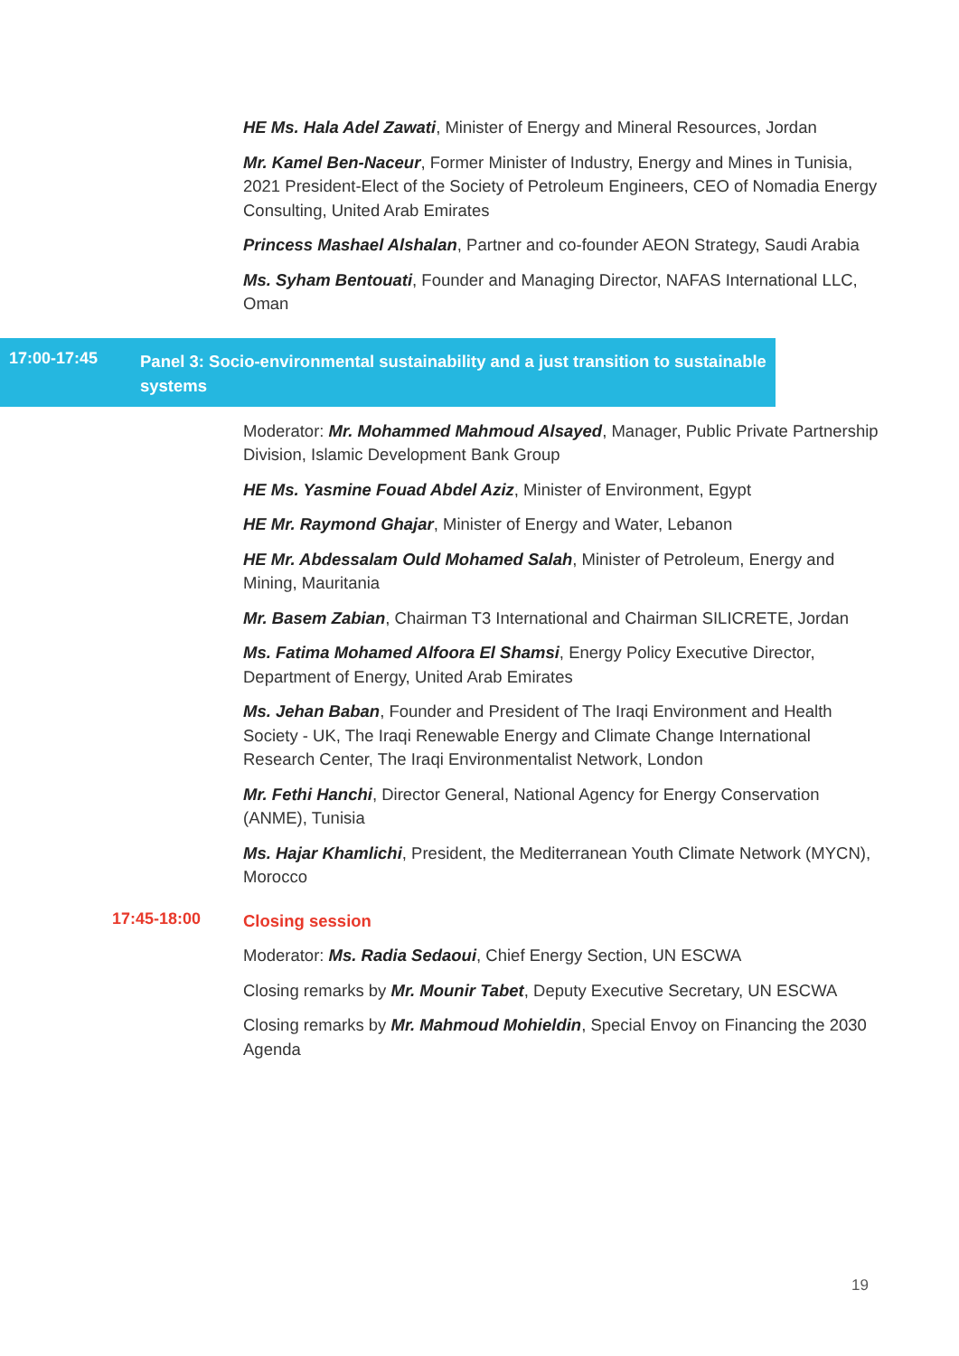HE Ms. Hala Adel Zawati, Minister of Energy and Mineral Resources, Jordan
Mr. Kamel Ben-Naceur, Former Minister of Industry, Energy and Mines in Tunisia, 2021 President-Elect of the Society of Petroleum Engineers, CEO of Nomadia Energy Consulting, United Arab Emirates
Princess Mashael Alshalan, Partner and co-founder AEON Strategy, Saudi Arabia
Ms. Syham Bentouati, Founder and Managing Director, NAFAS International LLC, Oman
17:00-17:45
Panel 3: Socio-environmental sustainability and a just transition to sustainable systems
Moderator: Mr. Mohammed Mahmoud Alsayed, Manager, Public Private Partnership Division, Islamic Development Bank Group
HE Ms. Yasmine Fouad Abdel Aziz, Minister of Environment, Egypt
HE Mr. Raymond Ghajar, Minister of Energy and Water, Lebanon
HE Mr. Abdessalam Ould Mohamed Salah, Minister of Petroleum, Energy and Mining, Mauritania
Mr. Basem Zabian, Chairman T3 International and Chairman SILICRETE, Jordan
Ms. Fatima Mohamed Alfoora El Shamsi, Energy Policy Executive Director, Department of Energy, United Arab Emirates
Ms. Jehan Baban, Founder and President of The Iraqi Environment and Health Society - UK, The Iraqi Renewable Energy and Climate Change International Research Center, The Iraqi Environmentalist Network, London
Mr. Fethi Hanchi, Director General, National Agency for Energy Conservation (ANME), Tunisia
Ms. Hajar Khamlichi, President, the Mediterranean Youth Climate Network (MYCN), Morocco
17:45-18:00
Closing session
Moderator: Ms. Radia Sedaoui, Chief Energy Section, UN ESCWA
Closing remarks by Mr. Mounir Tabet, Deputy Executive Secretary, UN ESCWA
Closing remarks by Mr. Mahmoud Mohieldin, Special Envoy on Financing the 2030 Agenda
19